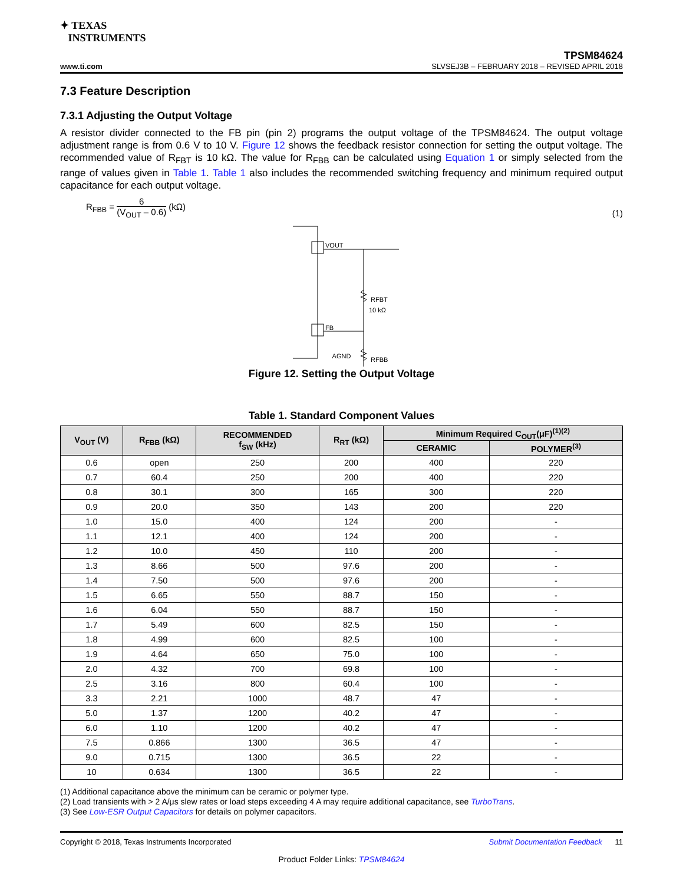✦ TEXAS
INSTRUMENTS
www.ti.com
TPSM84624
SLVSEJ3B – FEBRUARY 2018 – REVISED APRIL 2018
7.3 Feature Description
7.3.1 Adjusting the Output Voltage
A resistor divider connected to the FB pin (pin 2) programs the output voltage of the TPSM84624. The output voltage adjustment range is from 0.6 V to 10 V. Figure 12 shows the feedback resistor connection for setting the output voltage. The recommended value of R<sub>FBT</sub> is 10 kΩ. The value for R<sub>FBB</sub> can be calculated using Equation 1 or simply selected from the range of values given in Table 1. Table 1 also includes the recommended switching frequency and minimum required output capacitance for each output voltage.
R<sub>FBB</sub> = 6 (V<sub>OUT</sub> – 0.6) (kΩ)
(1)
VOUT
FB
RFBT
10 kΩ
RFBB
AGND
Figure 12. Setting the Output Voltage
Table 1. Standard Component Values
| V<sub>OUT</sub> (V) | R<sub>FBB</sub> (kΩ) | RECOMMENDED f<sub>SW</sub> (kHz) | R<sub>RT</sub> (kΩ) | Minimum Required C<sub>OUT</sub>(μF)<sup>(1)(2)</sup> | |
| --- | --- | --- | --- | --- | --- |
| | | | | CERAMIC | POLYMER<sup>(3)</sup> |
| 0.6 | open | 250 | 200 | 400 | 220 |
| 0.7 | 60.4 | 250 | 200 | 400 | 220 |
| 0.8 | 30.1 | 300 | 165 | 300 | 220 |
| 0.9 | 20.0 | 350 | 143 | 200 | 220 |
| 1.0 | 15.0 | 400 | 124 | 200 | - |
| 1.1 | 12.1 | 400 | 124 | 200 | - |
| 1.2 | 10.0 | 450 | 110 | 200 | - |
| 1.3 | 8.66 | 500 | 97.6 | 200 | - |
| 1.4 | 7.50 | 500 | 97.6 | 200 | - |
| 1.5 | 6.65 | 550 | 88.7 | 150 | - |
| 1.6 | 6.04 | 550 | 88.7 | 150 | - |
| 1.7 | 5.49 | 600 | 82.5 | 150 | - |
| 1.8 | 4.99 | 600 | 82.5 | 100 | - |
| 1.9 | 4.64 | 650 | 75.0 | 100 | - |
| 2.0 | 4.32 | 700 | 69.8 | 100 | - |
| 2.5 | 3.16 | 800 | 60.4 | 100 | - |
| 3.3 | 2.21 | 1000 | 48.7 | 47 | - |
| 5.0 | 1.37 | 1200 | 40.2 | 47 | - |
| 6.0 | 1.10 | 1200 | 40.2 | 47 | - |
| 7.5 | 0.866 | 1300 | 36.5 | 47 | - |
| 9.0 | 0.715 | 1300 | 36.5 | 22 | - |
| 10 | 0.634 | 1300 | 36.5 | 22 | - |
(1) Additional capacitance above the minimum can be ceramic or polymer type.
(2) Load transients with > 2 A/μs slew rates or load steps exceeding 4 A may require additional capacitance, see TurboTrans.
(3) See Low-ESR Output Capacitors for details on polymer capacitors.
Copyright © 2018, Texas Instruments Incorporated Submit Documentation Feedback 11
Product Folder Links: TPSM84624